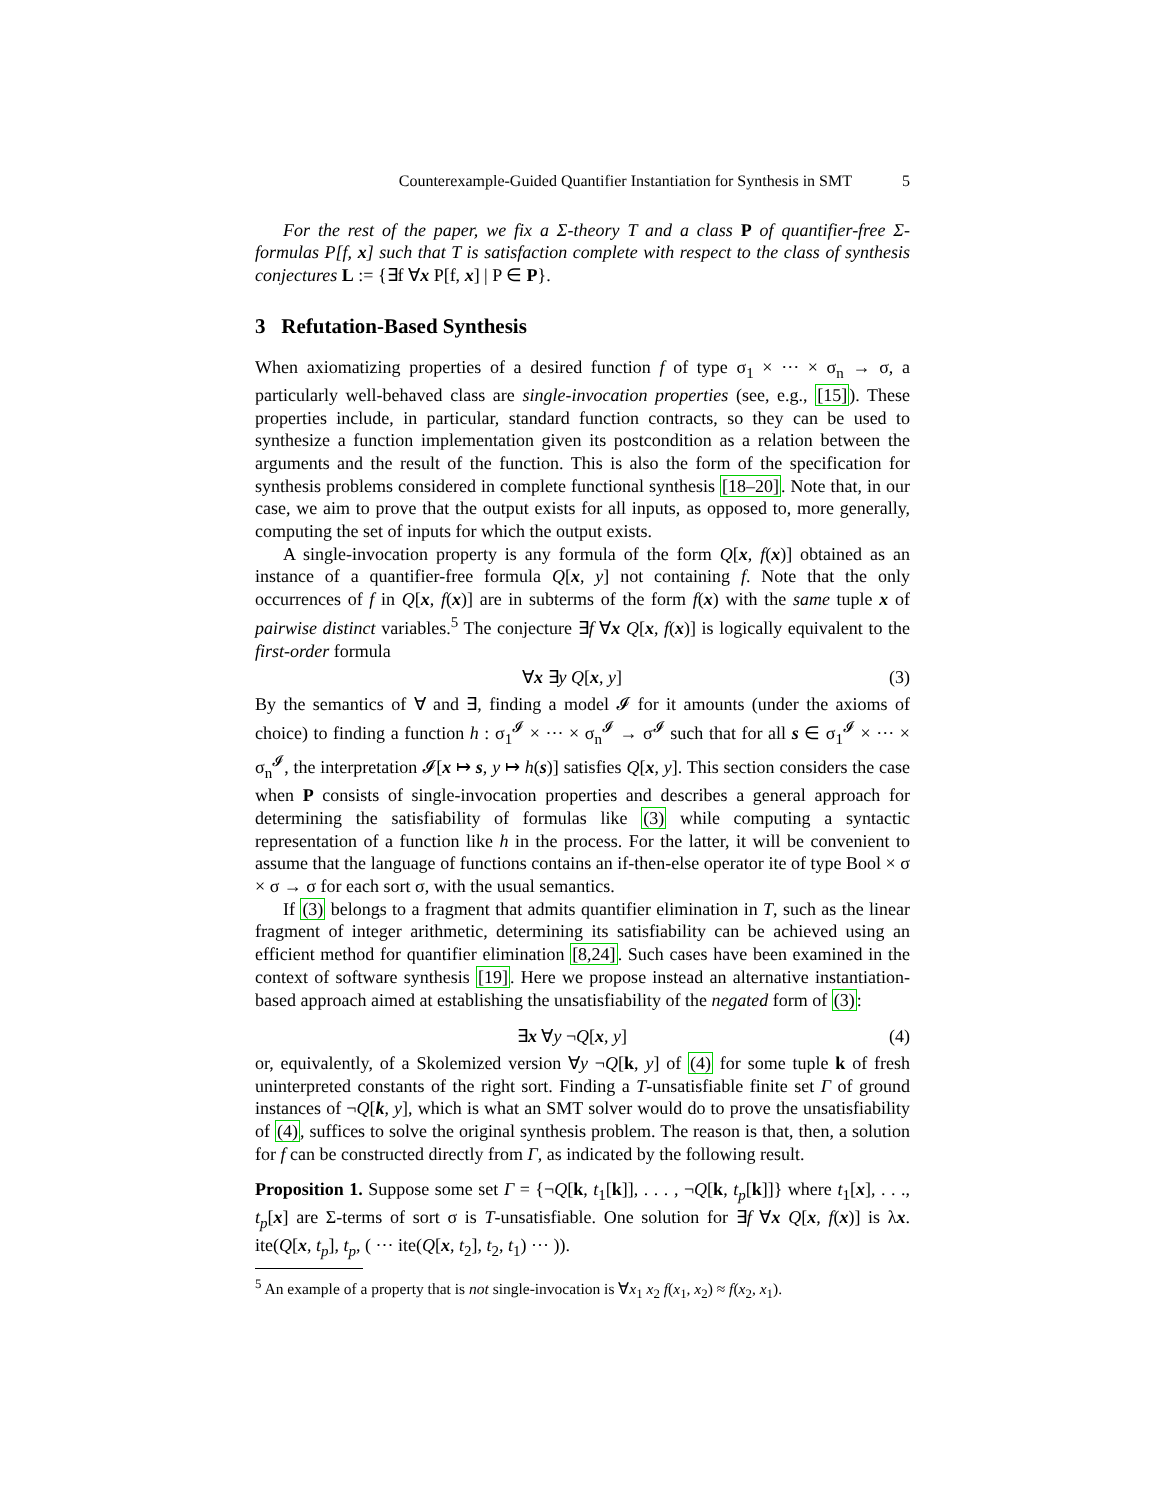Counterexample-Guided Quantifier Instantiation for Synthesis in SMT 5
For the rest of the paper, we fix a Σ-theory T and a class P of quantifier-free Σ-formulas P[f, x] such that T is satisfaction complete with respect to the class of synthesis conjectures L := {∃f ∀x P[f, x] | P ∈ P}.
3 Refutation-Based Synthesis
When axiomatizing properties of a desired function f of type σ<sub>1</sub> × ··· × σ<sub>n</sub> → σ, a particularly well-behaved class are single-invocation properties (see, e.g., [15]). These properties include, in particular, standard function contracts, so they can be used to synthesize a function implementation given its postcondition as a relation between the arguments and the result of the function. This is also the form of the specification for synthesis problems considered in complete functional synthesis [18–20]. Note that, in our case, we aim to prove that the output exists for all inputs, as opposed to, more generally, computing the set of inputs for which the output exists.
A single-invocation property is any formula of the form Q[x, f(x)] obtained as an instance of a quantifier-free formula Q[x, y] not containing f. Note that the only occurrences of f in Q[x, f(x)] are in subterms of the form f(x) with the same tuple x of pairwise distinct variables.<sup>5</sup> The conjecture ∃f ∀x Q[x, f(x)] is logically equivalent to the first-order formula
∀x ∃y Q[x, y] (3)
By the semantics of ∀ and ∃, finding a model 𝓘 for it amounts (under the axioms of choice) to finding a function h : σ<sub>1</sub><sup>𝓘</sup> × ··· × σ<sub>n</sub><sup>𝓘</sup> → σ<sup>𝓘</sup> such that for all s ∈ σ<sub>1</sub><sup>𝓘</sup> × ··· × σ<sub>n</sub><sup>𝓘</sup>, the interpretation 𝓘[x ↦ s, y ↦ h(s)] satisfies Q[x, y]. This section considers the case when P consists of single-invocation properties and describes a general approach for determining the satisfiability of formulas like (3) while computing a syntactic representation of a function like h in the process. For the latter, it will be convenient to assume that the language of functions contains an if-then-else operator ite of type Bool × σ × σ → σ for each sort σ, with the usual semantics.
If (3) belongs to a fragment that admits quantifier elimination in T, such as the linear fragment of integer arithmetic, determining its satisfiability can be achieved using an efficient method for quantifier elimination [8,24]. Such cases have been examined in the context of software synthesis [19]. Here we propose instead an alternative instantiation-based approach aimed at establishing the unsatisfiability of the negated form of (3):
∃x ∀y ¬Q[x, y] (4)
or, equivalently, of a Skolemized version ∀y ¬Q[k, y] of (4) for some tuple k of fresh uninterpreted constants of the right sort. Finding a T-unsatisfiable finite set Γ of ground instances of ¬Q[k, y], which is what an SMT solver would do to prove the unsatisfiability of (4), suffices to solve the original synthesis problem. The reason is that, then, a solution for f can be constructed directly from Γ, as indicated by the following result.
Proposition 1. Suppose some set Γ = {¬Q[k, t<sub>1</sub>[k]], . . . , ¬Q[k, t<sub>p</sub>[k]]} where t<sub>1</sub>[x], . . ., t<sub>p</sub>[x] are Σ-terms of sort σ is T-unsatisfiable. One solution for ∃f ∀x Q[x, f(x)] is λx. ite(Q[x, t<sub>p</sub>], t<sub>p</sub>, ( ··· ite(Q[x, t<sub>2</sub>], t<sub>2</sub>, t<sub>1</sub>) ··· )).
<sup>5</sup> An example of a property that is not single-invocation is ∀x<sub>1</sub> x<sub>2</sub> f(x<sub>1</sub>, x<sub>2</sub>) ≈ f(x<sub>2</sub>, x<sub>1</sub>).